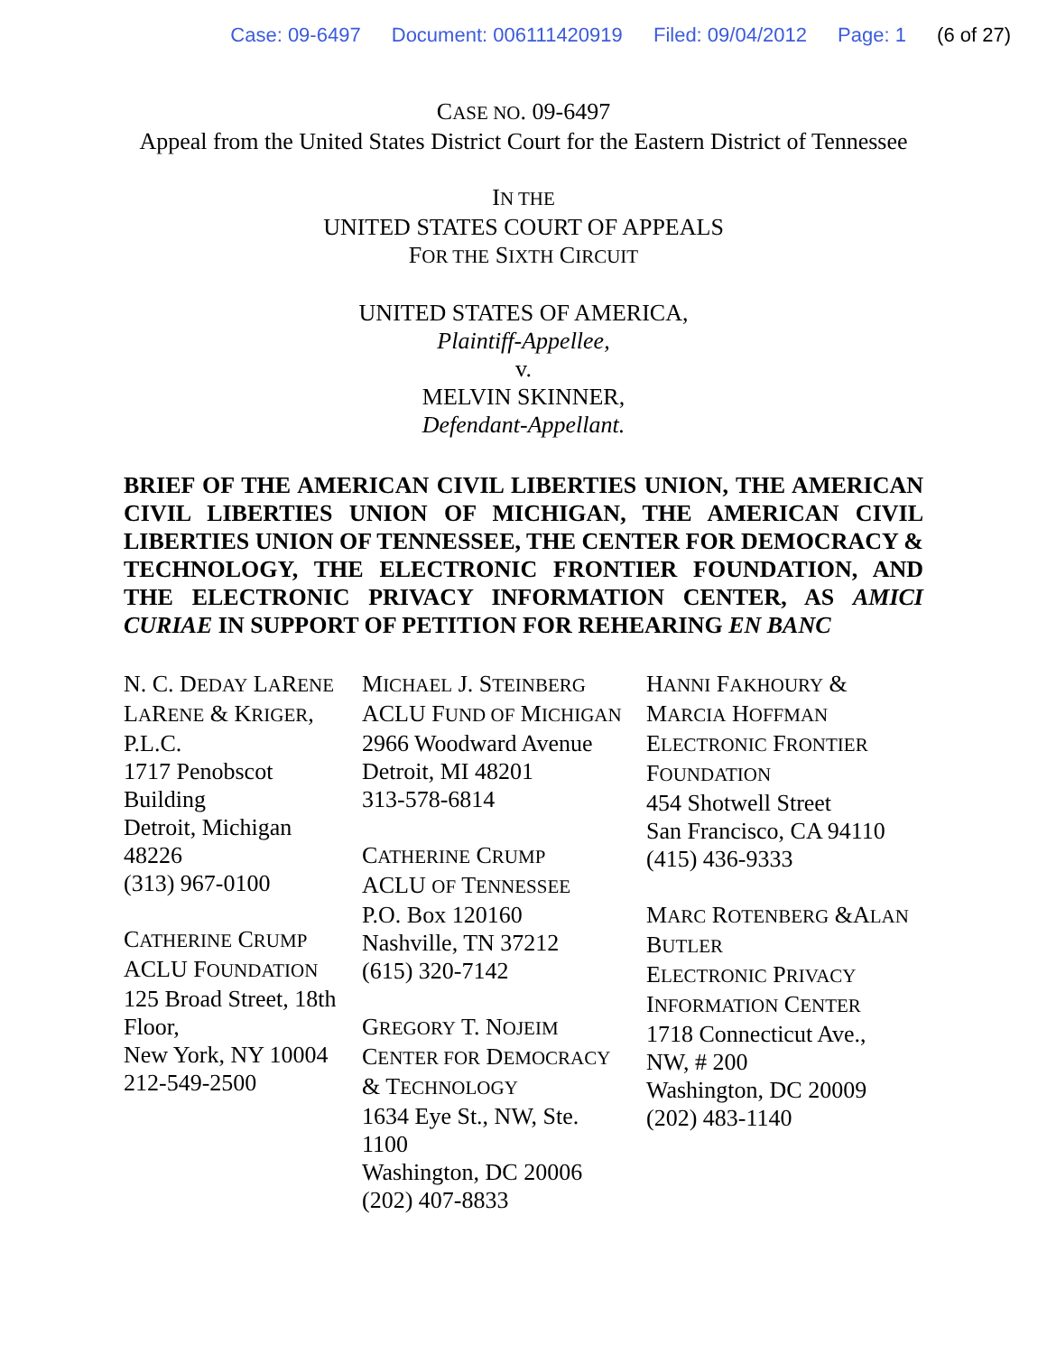Case: 09-6497 Document: 006111420919 Filed: 09/04/2012 Page: 1 (6 of 27)
CASE NO. 09-6497
Appeal from the United States District Court for the Eastern District of Tennessee
IN THE
UNITED STATES COURT OF APPEALS
FOR THE SIXTH CIRCUIT
UNITED STATES OF AMERICA,
Plaintiff-Appellee,
v.
MELVIN SKINNER,
Defendant-Appellant.
BRIEF OF THE AMERICAN CIVIL LIBERTIES UNION, THE AMERICAN CIVIL LIBERTIES UNION OF MICHIGAN, THE AMERICAN CIVIL LIBERTIES UNION OF TENNESSEE, THE CENTER FOR DEMOCRACY & TECHNOLOGY, THE ELECTRONIC FRONTIER FOUNDATION, AND THE ELECTRONIC PRIVACY INFORMATION CENTER, AS AMICI CURIAE IN SUPPORT OF PETITION FOR REHEARING EN BANC
N. C. DEDAY LARENE
LARENE & KRIGER,
P.L.C.
1717 Penobscot
Building
Detroit, Michigan
48226
(313) 967-0100
CATHERINE CRUMP
ACLU FOUNDATION
125 Broad Street, 18th
Floor,
New York, NY 10004
212-549-2500
MICHAEL J. STEINBERG
ACLU FUND OF MICHIGAN
2966 Woodward Avenue
Detroit, MI 48201
313-578-6814
CATHERINE CRUMP
ACLU OF TENNESSEE
P.O. Box 120160
Nashville, TN 37212
(615) 320-7142
GREGORY T. NOJEIM
CENTER FOR DEMOCRACY
& TECHNOLOGY
1634 Eye St., NW, Ste.
1100
Washington, DC 20006
(202) 407-8833
HANNI FAKHOURY &
MARCIA HOFFMAN
ELECTRONIC FRONTIER
FOUNDATION
454 Shotwell Street
San Francisco, CA 94110
(415) 436-9333
MARC ROTENBERG &ALAN
BUTLER
ELECTRONIC PRIVACY
INFORMATION CENTER
1718 Connecticut Ave.,
NW, # 200
Washington, DC 20009
(202) 483-1140